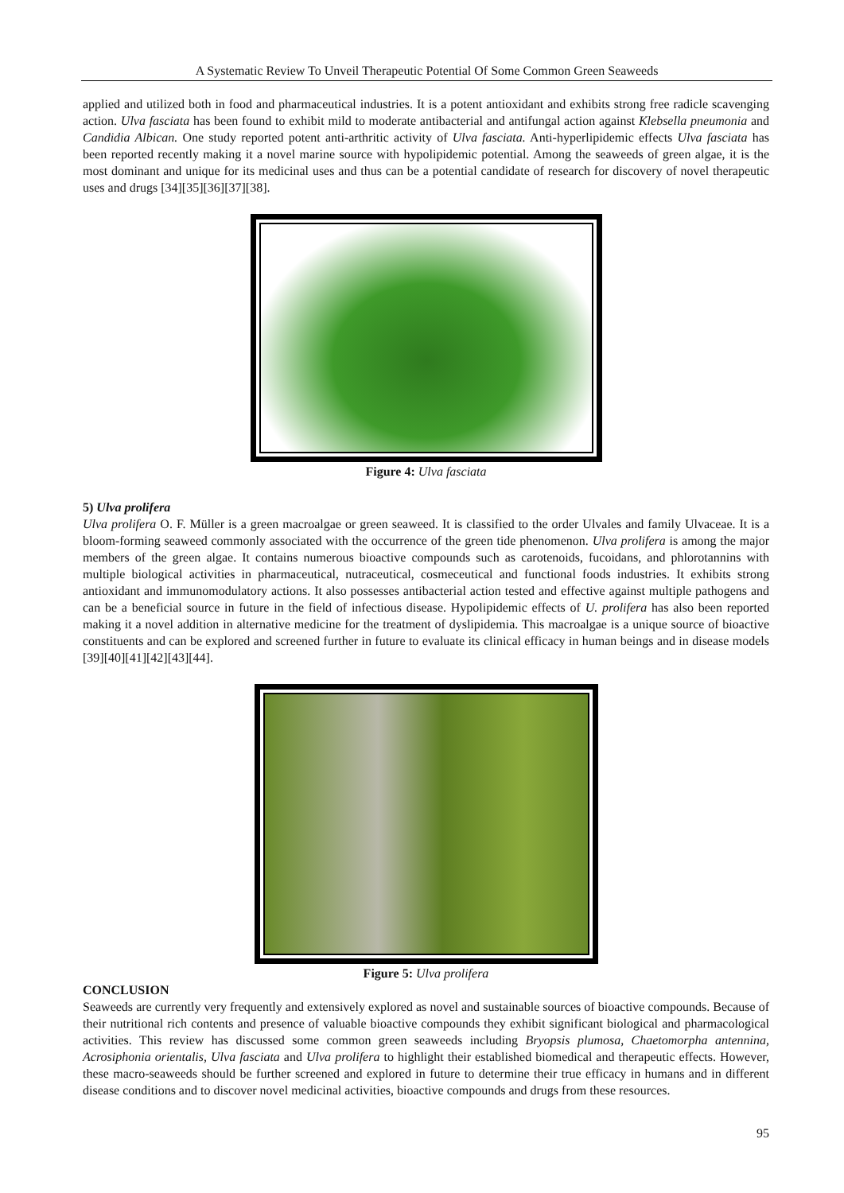A Systematic Review To Unveil Therapeutic Potential Of Some Common Green Seaweeds
applied and utilized both in food and pharmaceutical industries. It is a potent antioxidant and exhibits strong free radicle scavenging action. Ulva fasciata has been found to exhibit mild to moderate antibacterial and antifungal action against Klebsella pneumonia and Candidia Albican. One study reported potent anti-arthritic activity of Ulva fasciata. Anti-hyperlipidemic effects Ulva fasciata has been reported recently making it a novel marine source with hypolipidemic potential. Among the seaweeds of green algae, it is the most dominant and unique for its medicinal uses and thus can be a potential candidate of research for discovery of novel therapeutic uses and drugs [34][35][36][37][38].
Figure 4: Ulva fasciata
5) Ulva prolifera
Ulva prolifera O. F. Müller is a green macroalgae or green seaweed. It is classified to the order Ulvales and family Ulvaceae. It is a bloom-forming seaweed commonly associated with the occurrence of the green tide phenomenon. Ulva prolifera is among the major members of the green algae. It contains numerous bioactive compounds such as carotenoids, fucoidans, and phlorotannins with multiple biological activities in pharmaceutical, nutraceutical, cosmeceutical and functional foods industries. It exhibits strong antioxidant and immunomodulatory actions. It also possesses antibacterial action tested and effective against multiple pathogens and can be a beneficial source in future in the field of infectious disease. Hypolipidemic effects of U. prolifera has also been reported making it a novel addition in alternative medicine for the treatment of dyslipidemia. This macroalgae is a unique source of bioactive constituents and can be explored and screened further in future to evaluate its clinical efficacy in human beings and in disease models [39][40][41][42][43][44].
Figure 5: Ulva prolifera
CONCLUSION
Seaweeds are currently very frequently and extensively explored as novel and sustainable sources of bioactive compounds. Because of their nutritional rich contents and presence of valuable bioactive compounds they exhibit significant biological and pharmacological activities. This review has discussed some common green seaweeds including Bryopsis plumosa, Chaetomorpha antennina, Acrosiphonia orientalis, Ulva fasciata and Ulva prolifera to highlight their established biomedical and therapeutic effects. However, these macro-seaweeds should be further screened and explored in future to determine their true efficacy in humans and in different disease conditions and to discover novel medicinal activities, bioactive compounds and drugs from these resources.
95